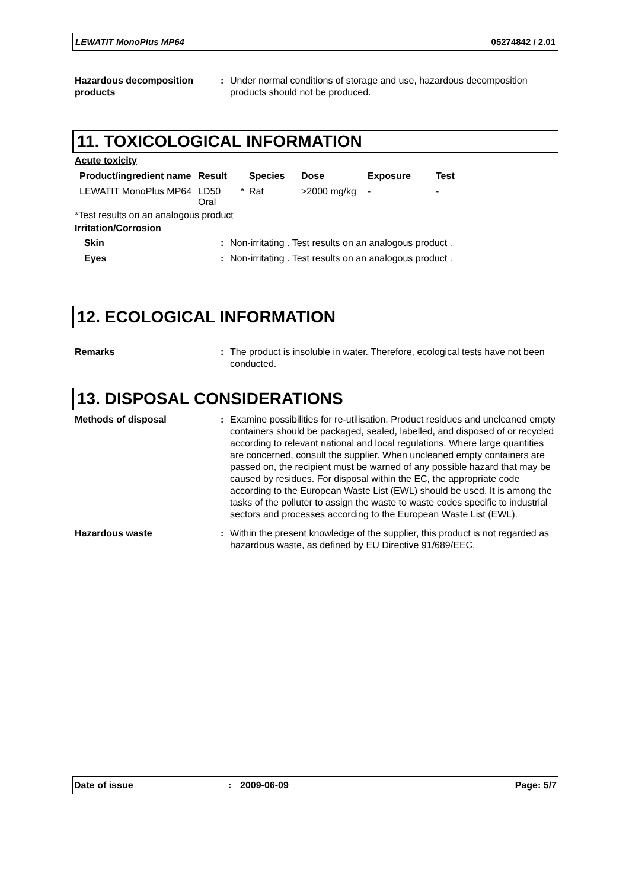LEWATIT MonoPlus MP64 05274842 / 2.01
Hazardous decomposition products
: Under normal conditions of storage and use, hazardous decomposition products should not be produced.
11. TOXICOLOGICAL INFORMATION
Acute toxicity
| Product/ingredient name | Result | | Species | Dose | Exposure | Test |
| --- | --- | --- | --- | --- | --- | --- |
| LEWATIT MonoPlus MP64 | LD50 Oral | * | Rat | >2000 mg/kg | - | - |
*Test results on an analogous product
Irritation/Corrosion
Skin : Non-irritating . Test results on an analogous product .
Eyes : Non-irritating . Test results on an analogous product .
12. ECOLOGICAL INFORMATION
Remarks : The product is insoluble in water. Therefore, ecological tests have not been conducted.
13. DISPOSAL CONSIDERATIONS
Methods of disposal : Examine possibilities for re-utilisation. Product residues and uncleaned empty containers should be packaged, sealed, labelled, and disposed of or recycled according to relevant national and local regulations. Where large quantities are concerned, consult the supplier. When uncleaned empty containers are passed on, the recipient must be warned of any possible hazard that may be caused by residues. For disposal within the EC, the appropriate code according to the European Waste List (EWL) should be used. It is among the tasks of the polluter to assign the waste to waste codes specific to industrial sectors and processes according to the European Waste List (EWL).
Hazardous waste : Within the present knowledge of the supplier, this product is not regarded as hazardous waste, as defined by EU Directive 91/689/EEC.
Date of issue: 2009-06-09 Page: 5/7